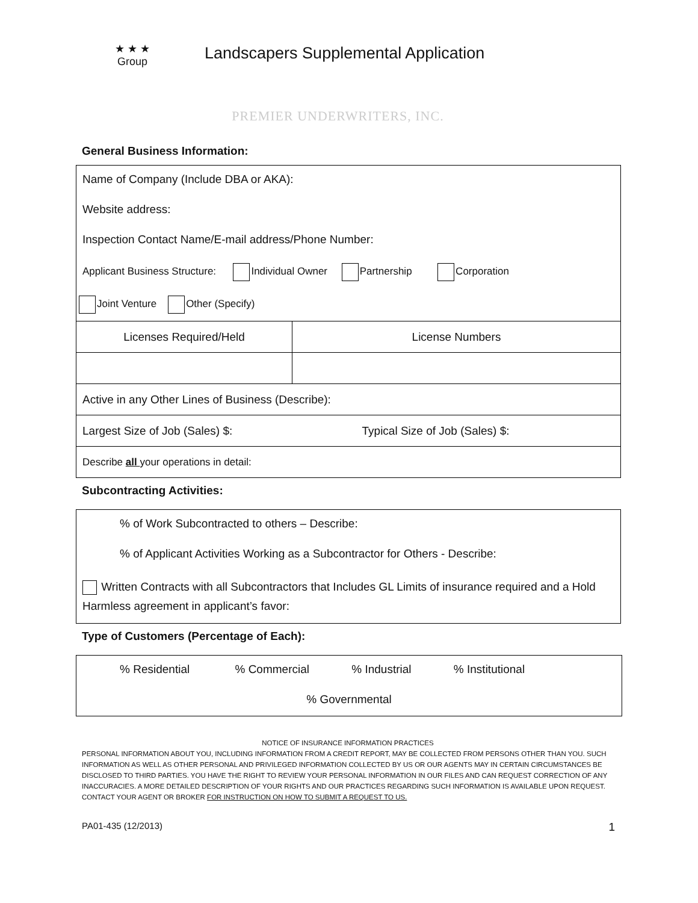★ ★ ★
Group
Landscapers Supplemental Application
PREMIER UNDERWRITERS, INC.
General Business Information:
Name of Company (Include DBA or AKA):
Website address:
Inspection Contact Name/E-mail address/Phone Number:
Applicant Business Structure: Individual Owner Partnership Corporation
Joint Venture Other (Specify)
| Licenses Required/Held | License Numbers |
| Active in any Other Lines of Business (Describe): | |
| Largest Size of Job (Sales) $: Typical Size of Job (Sales) $: | |
| Describe all your operations in detail: | |
Subcontracting Activities:
% of Work Subcontracted to others – Describe:
% of Applicant Activities Working as a Subcontractor for Others - Describe:
Written Contracts with all Subcontractors that Includes GL Limits of insurance required and a Hold Harmless agreement in applicant’s favor:
Type of Customers (Percentage of Each):
% Residential % Commercial % Industrial % Institutional
% Governmental
NOTICE OF INSURANCE INFORMATION PRACTICES
PERSONAL INFORMATION ABOUT YOU, INCLUDING INFORMATION FROM A CREDIT REPORT, MAY BE COLLECTED FROM PERSONS OTHER THAN YOU. SUCH INFORMATION AS WELL AS OTHER PERSONAL AND PRIVILEGED INFORMATION COLLECTED BY US OR OUR AGENTS MAY IN CERTAIN CIRCUMSTANCES BE DISCLOSED TO THIRD PARTIES. YOU HAVE THE RIGHT TO REVIEW YOUR PERSONAL INFORMATION IN OUR FILES AND CAN REQUEST CORRECTION OF ANY INACCURACIES. A MORE DETAILED DESCRIPTION OF YOUR RIGHTS AND OUR PRACTICES REGARDING SUCH INFORMATION IS AVAILABLE UPON REQUEST. CONTACT YOUR AGENT OR BROKER FOR INSTRUCTION ON HOW TO SUBMIT A REQUEST TO US.
PA01-435 (12/2013) 1